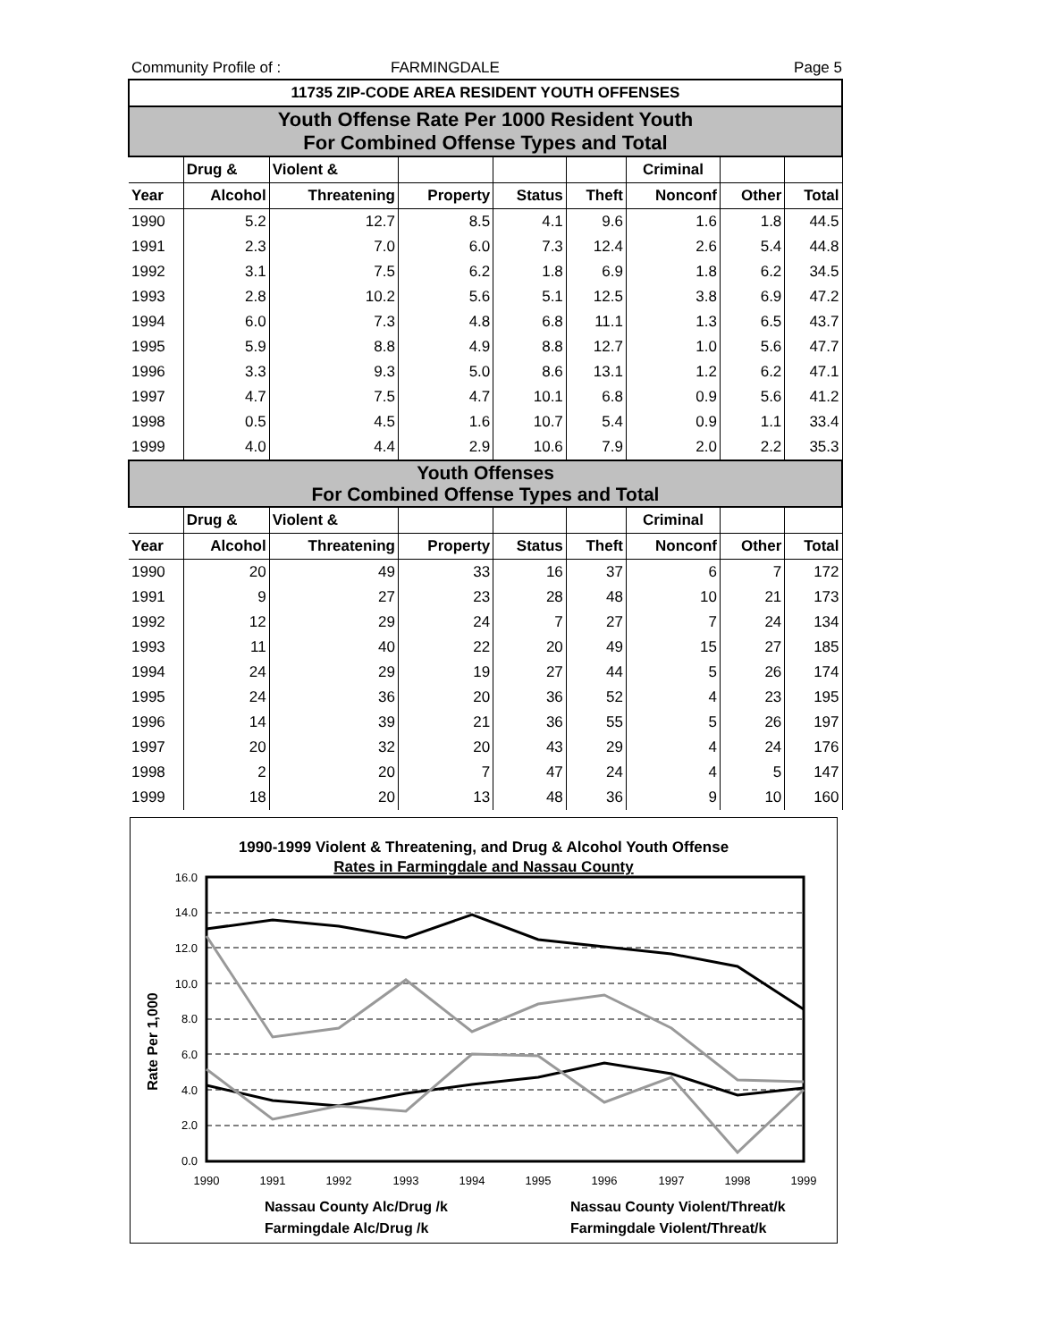Community Profile of : FARMINGDALE Page 5
| 11735 ZIP-CODE AREA RESIDENT YOUTH OFFENSES | | | | | | | | |
| Youth Offense Rate Per 1000 Resident Youth For Combined Offense Types and Total | | | | | | | | |
| | Drug & | Violent & | | | | Criminal | | |
| Year | Alcohol | Threatening | Property | Status | Theft | Nonconf | Other | Total |
| 1990 | 5.2 | 12.7 | 8.5 | 4.1 | 9.6 | 1.6 | 1.8 | 44.5 |
| 1991 | 2.3 | 7.0 | 6.0 | 7.3 | 12.4 | 2.6 | 5.4 | 44.8 |
| 1992 | 3.1 | 7.5 | 6.2 | 1.8 | 6.9 | 1.8 | 6.2 | 34.5 |
| 1993 | 2.8 | 10.2 | 5.6 | 5.1 | 12.5 | 3.8 | 6.9 | 47.2 |
| 1994 | 6.0 | 7.3 | 4.8 | 6.8 | 11.1 | 1.3 | 6.5 | 43.7 |
| 1995 | 5.9 | 8.8 | 4.9 | 8.8 | 12.7 | 1.0 | 5.6 | 47.7 |
| 1996 | 3.3 | 9.3 | 5.0 | 8.6 | 13.1 | 1.2 | 6.2 | 47.1 |
| 1997 | 4.7 | 7.5 | 4.7 | 10.1 | 6.8 | 0.9 | 5.6 | 41.2 |
| 1998 | 0.5 | 4.5 | 1.6 | 10.7 | 5.4 | 0.9 | 1.1 | 33.4 |
| 1999 | 4.0 | 4.4 | 2.9 | 10.6 | 7.9 | 2.0 | 2.2 | 35.3 |
| Youth Offenses For Combined Offense Types and Total | | | | | | | | |
| | Drug & | Violent & | | | | Criminal | | |
| Year | Alcohol | Threatening | Property | Status | Theft | Nonconf | Other | Total |
| 1990 | 20 | 49 | 33 | 16 | 37 | 6 | 7 | 172 |
| 1991 | 9 | 27 | 23 | 28 | 48 | 10 | 21 | 173 |
| 1992 | 12 | 29 | 24 | 7 | 27 | 7 | 24 | 134 |
| 1993 | 11 | 40 | 22 | 20 | 49 | 15 | 27 | 185 |
| 1994 | 24 | 29 | 19 | 27 | 44 | 5 | 26 | 174 |
| 1995 | 24 | 36 | 20 | 36 | 52 | 4 | 23 | 195 |
| 1996 | 14 | 39 | 21 | 36 | 55 | 5 | 26 | 197 |
| 1997 | 20 | 32 | 20 | 43 | 29 | 4 | 24 | 176 |
| 1998 | 2 | 20 | 7 | 47 | 24 | 4 | 5 | 147 |
| 1999 | 18 | 20 | 13 | 48 | 36 | 9 | 10 | 160 |
1990-1999 Violent & Threatening, and Drug & Alcohol Youth Offense
Rates in Farmingdale and Nassau County
Rate Per 1,000
16.0
14.0
12.0
10.0
8.0
6.0
4.0
2.0
0.0
1990
1991
1992
1993
1994
1995
1996
1997
1998
1999
Nassau County Alc/Drug /k
Nassau County Violent/Threat/k
Farmingdale Alc/Drug /k
Farmingdale Violent/Threat/k